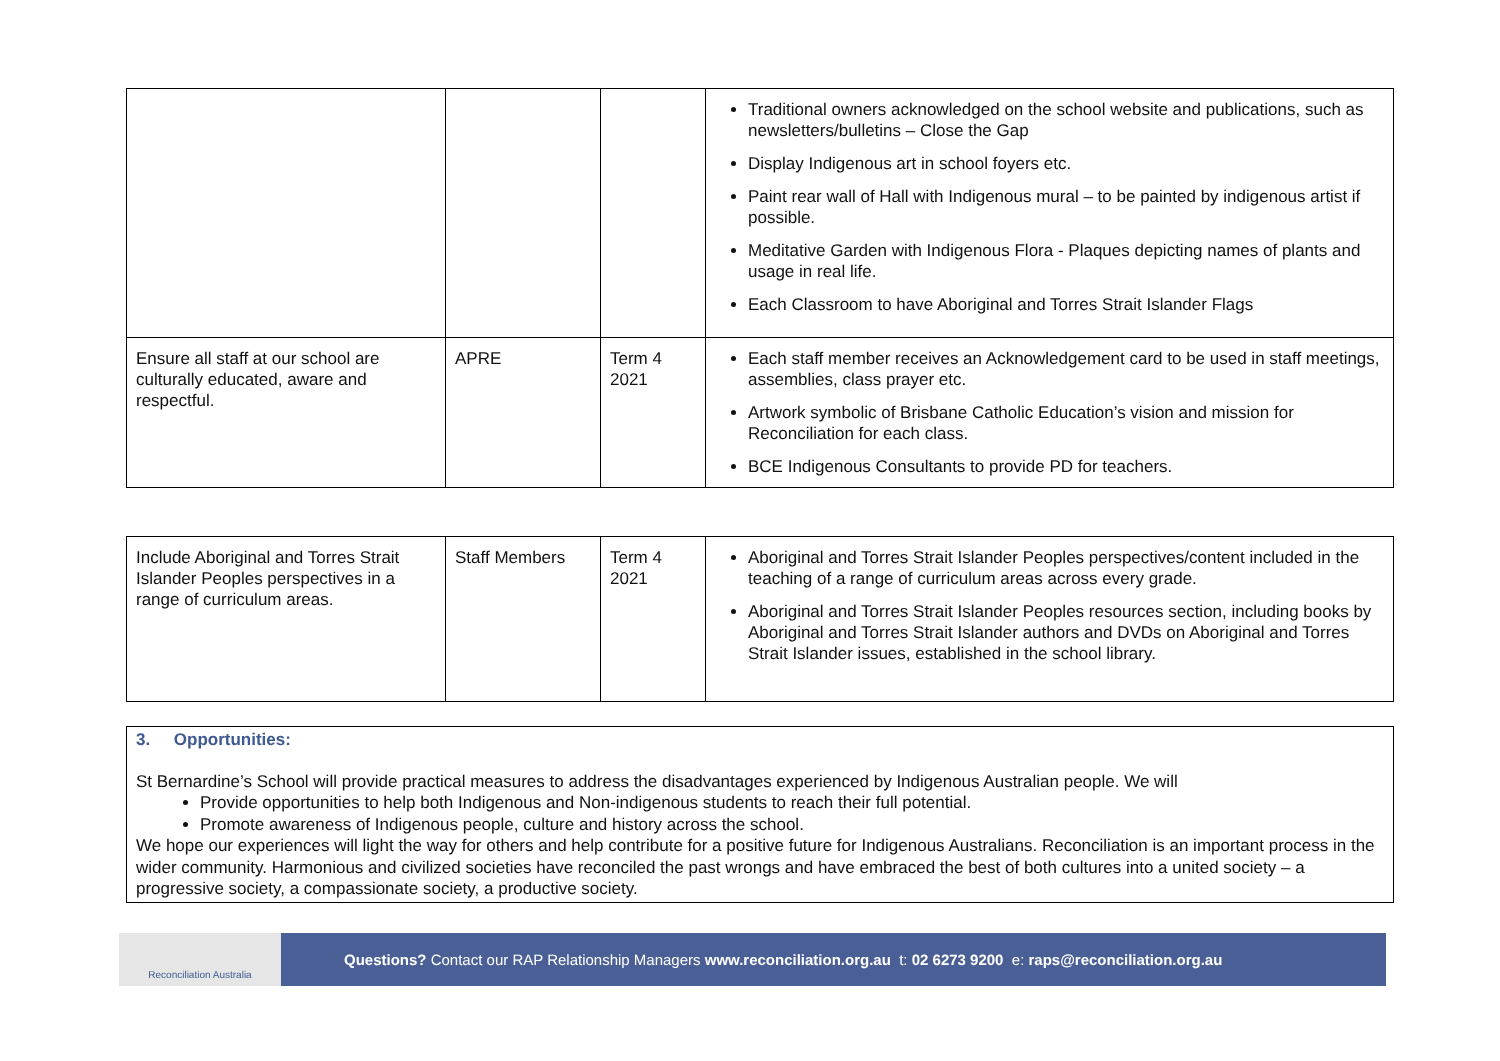| | | | Traditional owners acknowledged on the school website and publications, such as newsletters/bulletins – Close the Gap Display Indigenous art in school foyers etc. Paint rear wall of Hall with Indigenous mural – to be painted by indigenous artist if possible. Meditative Garden with Indigenous Flora - Plaques depicting names of plants and usage in real life. Each Classroom to have Aboriginal and Torres Strait Islander Flags |
| Ensure all staff at our school are culturally educated, aware and respectful. | APRE | Term 4 2021 | Each staff member receives an Acknowledgement card to be used in staff meetings, assemblies, class prayer etc. Artwork symbolic of Brisbane Catholic Education’s vision and mission for Reconciliation for each class. BCE Indigenous Consultants to provide PD for teachers. |
| Include Aboriginal and Torres Strait Islander Peoples perspectives in a range of curriculum areas. | Staff Members | Term 4 2021 | Aboriginal and Torres Strait Islander Peoples perspectives/content included in the teaching of a range of curriculum areas across every grade. Aboriginal and Torres Strait Islander Peoples resources section, including books by Aboriginal and Torres Strait Islander authors and DVDs on Aboriginal and Torres Strait Islander issues, established in the school library. |
3. Opportunities:
St Bernardine’s School will provide practical measures to address the disadvantages experienced by Indigenous Australian people. We will
Provide opportunities to help both Indigenous and Non-indigenous students to reach their full potential.
Promote awareness of Indigenous people, culture and history across the school.
We hope our experiences will light the way for others and help contribute for a positive future for Indigenous Australians. Reconciliation is an important process in the wider community. Harmonious and civilized societies have reconciled the past wrongs and have embraced the best of both cultures into a united society – a progressive society, a compassionate society, a productive society.
Reconciliation Australia
Questions? Contact our RAP Relationship Managers www.reconciliation.org.au t: 02 6273 9200 e: raps@reconciliation.org.au